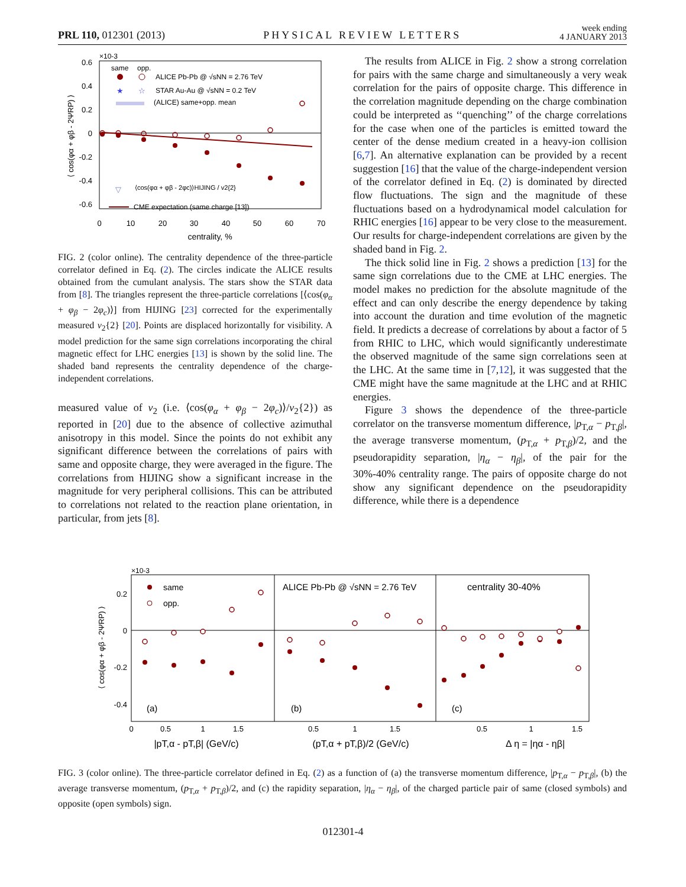PRL 110, 012301 (2013) PHYSICAL REVIEW LETTERS week ending
4 JANUARY 2013
×10-3
0.6
0.4
0.2
0
-0.2
-0.4
-0.6
0
10
20
30
40
50
60
70
centrality, %
⟨ cos(φα + φβ - 2ΨRP) ⟩
same
opp.
ALICE Pb-Pb @ √sNN = 2.76 TeV
★
☆
STAR Au-Au @ √sNN = 0.2 TeV
(ALICE) same+opp. mean
▽
⟨cos(φα + φβ - 2φc)⟩HIJING / v2{2}
CME expectation (same charge [13])
FIG. 2 (color online). The centrality dependence of the three-particle correlator defined in Eq. (2). The circles indicate the ALICE results obtained from the cumulant analysis. The stars show the STAR data from [8]. The triangles represent the three-particle correlations [⟨cos(φ<sub>α</sub> + φ<sub>β</sub> − 2φ<sub>c</sub>)⟩] from HIJING [23] corrected for the experimentally measured v<sub>2</sub>{2} [20]. Points are displaced horizontally for visibility. A model prediction for the same sign correlations incorporating the chiral magnetic effect for LHC energies [13] is shown by the solid line. The shaded band represents the centrality dependence of the charge-independent correlations.
measured value of v<sub>2</sub> (i.e. ⟨cos(φ<sub>α</sub> + φ<sub>β</sub> − 2φ<sub>c</sub>)⟩/v<sub>2</sub>{2}) as reported in [20] due to the absence of collective azimuthal anisotropy in this model. Since the points do not exhibit any significant difference between the correlations of pairs with same and opposite charge, they were averaged in the figure. The correlations from HIJING show a significant increase in the magnitude for very peripheral collisions. This can be attributed to correlations not related to the reaction plane orientation, in particular, from jets [8].
The results from ALICE in Fig. 2 show a strong correlation for pairs with the same charge and simultaneously a very weak correlation for the pairs of opposite charge. This difference in the correlation magnitude depending on the charge combination could be interpreted as ‘‘quenching’’ of the charge correlations for the case when one of the particles is emitted toward the center of the dense medium created in a heavy-ion collision [6,7]. An alternative explanation can be provided by a recent suggestion [16] that the value of the charge-independent version of the correlator defined in Eq. (2) is dominated by directed flow fluctuations. The sign and the magnitude of these fluctuations based on a hydrodynamical model calculation for RHIC energies [16] appear to be very close to the measurement. Our results for charge-independent correlations are given by the shaded band in Fig. 2.
The thick solid line in Fig. 2 shows a prediction [13] for the same sign correlations due to the CME at LHC energies. The model makes no prediction for the absolute magnitude of the effect and can only describe the energy dependence by taking into account the duration and time evolution of the magnetic field. It predicts a decrease of correlations by about a factor of 5 from RHIC to LHC, which would significantly underestimate the observed magnitude of the same sign correlations seen at the LHC. At the same time in [7,12], it was suggested that the CME might have the same magnitude at the LHC and at RHIC energies.
Figure 3 shows the dependence of the three-particle correlator on the transverse momentum difference, |p<sub>T,α</sub> − p<sub>T,β</sub>|, the average transverse momentum, (p<sub>T,α</sub> + p<sub>T,β</sub>)/2, and the pseudorapidity separation, |η<sub>α</sub> − η<sub>β</sub>|, of the pair for the 30%-40% centrality range. The pairs of opposite charge do not show any significant dependence on the pseudorapidity difference, while there is a dependence
×10-3
0.2
0
-0.2
-0.4
⟨ cos(φα + φβ - 2ΨRP) ⟩
same
opp.
ALICE Pb-Pb @ √sNN = 2.76 TeV
centrality 30-40%
(a)
(b)
(c)
0
0.5
1
1.5
0.5
1
1.5
0.5
1
1.5
|pT,α - pT,β| (GeV/c)
(pT,α + pT,β)/2 (GeV/c)
Δ η = |ηα - ηβ|
FIG. 3 (color online). The three-particle correlator defined in Eq. (2) as a function of (a) the transverse momentum difference, |p<sub>T,α</sub> − p<sub>T,β</sub>|, (b) the average transverse momentum, (p<sub>T,α</sub> + p<sub>T,β</sub>)/2, and (c) the rapidity separation, |η<sub>α</sub> − η<sub>β</sub>|, of the charged particle pair of same (closed symbols) and opposite (open symbols) sign.
012301-4